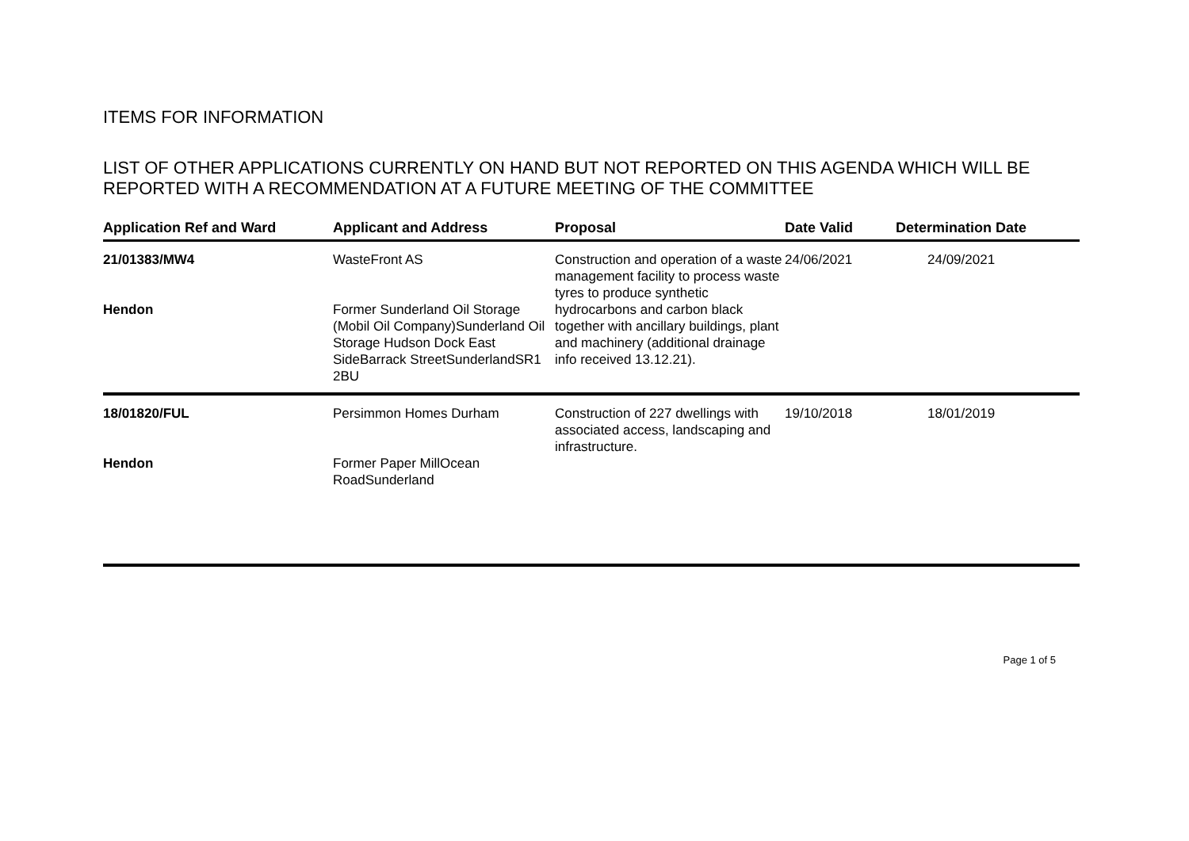ITEMS FOR INFORMATION
LIST OF OTHER APPLICATIONS CURRENTLY ON HAND BUT NOT REPORTED ON THIS AGENDA WHICH WILL BE REPORTED WITH A RECOMMENDATION AT A FUTURE MEETING OF THE COMMITTEE
| Application Ref and Ward | Applicant and Address | Proposal | Date Valid | Determination Date |
| --- | --- | --- | --- | --- |
| 21/01383/MW4 Hendon | WasteFront AS Former Sunderland Oil Storage (Mobil Oil Company)Sunderland Oil Storage Hudson Dock East SideBarrack StreetSunderlandSR1 2BU | Construction and operation of a waste management facility to process waste tyres to produce synthetic hydrocarbons and carbon black together with ancillary buildings, plant and machinery (additional drainage info received 13.12.21). | 24/06/2021 | 24/09/2021 |
| 18/01820/FUL Hendon | Persimmon Homes Durham Former Paper MillOcean RoadSunderland | Construction of 227 dwellings with associated access, landscaping and infrastructure. | 19/10/2018 | 18/01/2019 |
Page 1 of 5